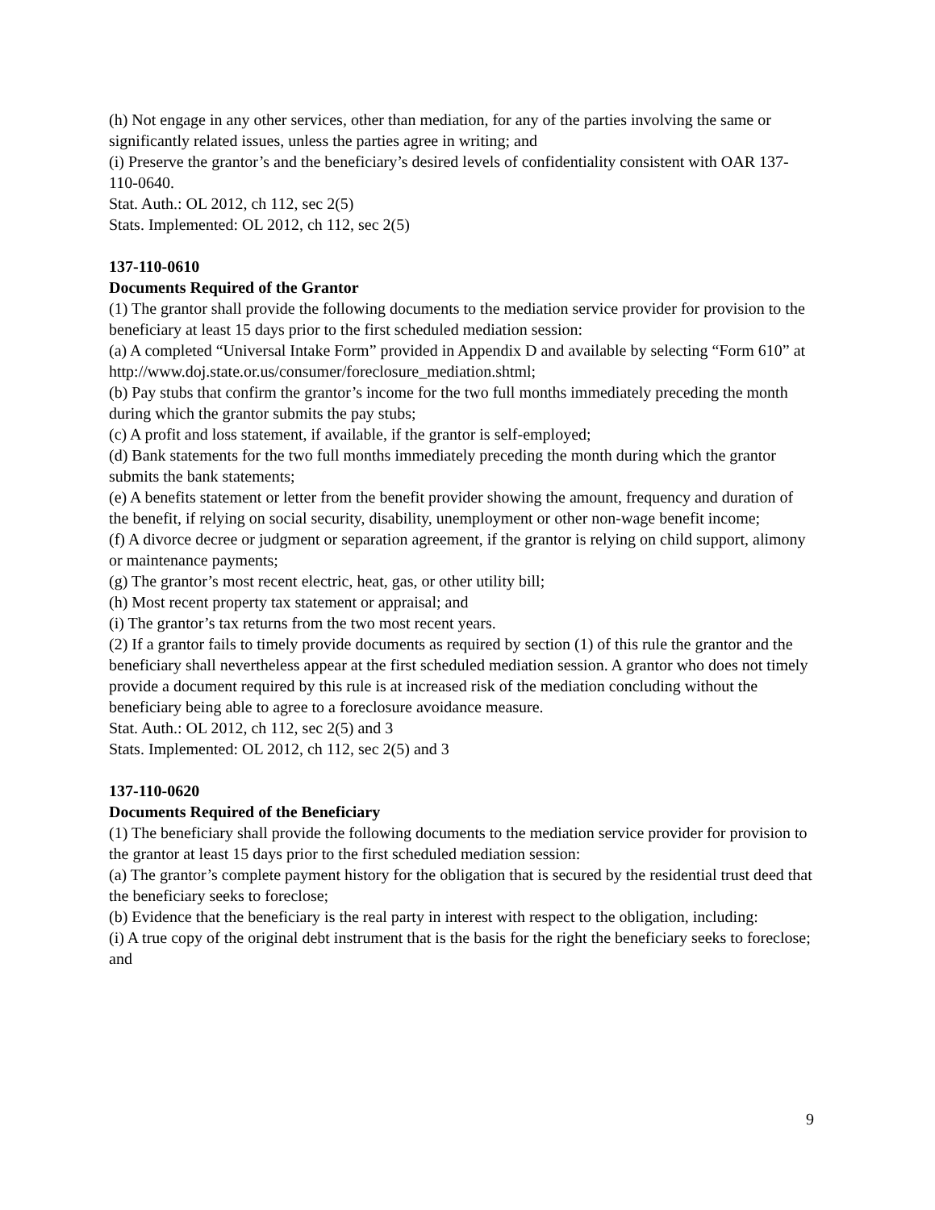(h) Not engage in any other services, other than mediation, for any of the parties involving the same or significantly related issues, unless the parties agree in writing; and
(i) Preserve the grantor’s and the beneficiary’s desired levels of confidentiality consistent with OAR 137-110-0640.
Stat. Auth.: OL 2012, ch 112, sec 2(5)
Stats. Implemented: OL 2012, ch 112, sec 2(5)
137-110-0610
Documents Required of the Grantor
(1) The grantor shall provide the following documents to the mediation service provider for provision to the beneficiary at least 15 days prior to the first scheduled mediation session:
(a) A completed “Universal Intake Form” provided in Appendix D and available by selecting “Form 610” at http://www.doj.state.or.us/consumer/foreclosure_mediation.shtml;
(b) Pay stubs that confirm the grantor’s income for the two full months immediately preceding the month during which the grantor submits the pay stubs;
(c) A profit and loss statement, if available, if the grantor is self-employed;
(d) Bank statements for the two full months immediately preceding the month during which the grantor submits the bank statements;
(e) A benefits statement or letter from the benefit provider showing the amount, frequency and duration of the benefit, if relying on social security, disability, unemployment or other non-wage benefit income;
(f) A divorce decree or judgment or separation agreement, if the grantor is relying on child support, alimony or maintenance payments;
(g) The grantor’s most recent electric, heat, gas, or other utility bill;
(h) Most recent property tax statement or appraisal; and
(i) The grantor’s tax returns from the two most recent years.
(2) If a grantor fails to timely provide documents as required by section (1) of this rule the grantor and the beneficiary shall nevertheless appear at the first scheduled mediation session. A grantor who does not timely provide a document required by this rule is at increased risk of the mediation concluding without the beneficiary being able to agree to a foreclosure avoidance measure.
Stat. Auth.: OL 2012, ch 112, sec 2(5) and 3
Stats. Implemented: OL 2012, ch 112, sec 2(5) and 3
137-110-0620
Documents Required of the Beneficiary
(1) The beneficiary shall provide the following documents to the mediation service provider for provision to the grantor at least 15 days prior to the first scheduled mediation session:
(a) The grantor’s complete payment history for the obligation that is secured by the residential trust deed that the beneficiary seeks to foreclose;
(b) Evidence that the beneficiary is the real party in interest with respect to the obligation, including:
(i) A true copy of the original debt instrument that is the basis for the right the beneficiary seeks to foreclose; and
9